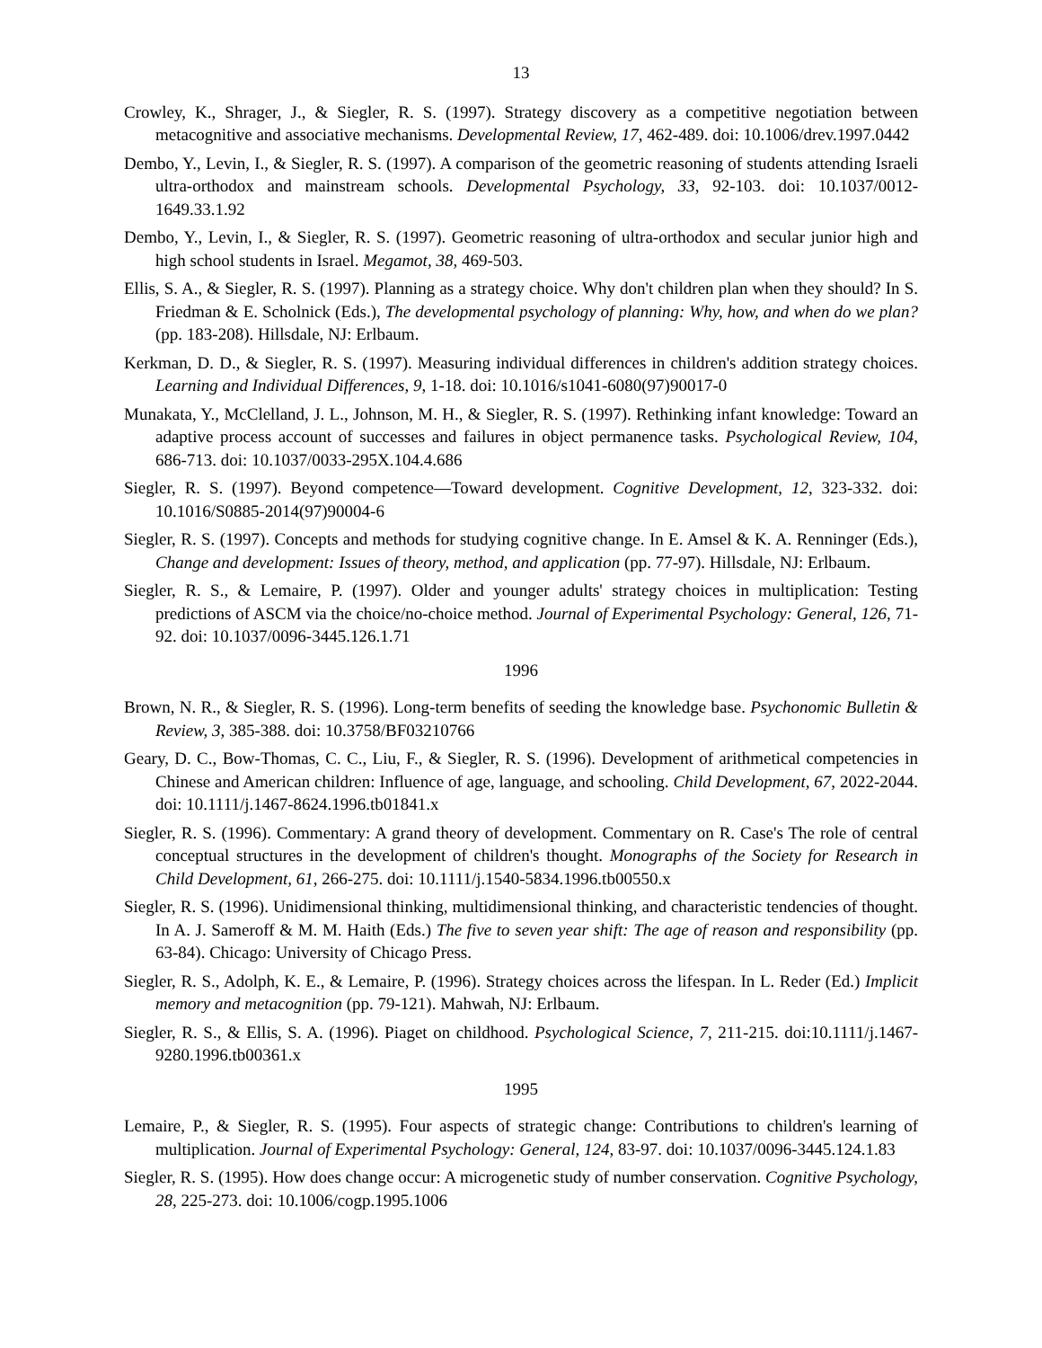13
Crowley, K., Shrager, J., & Siegler, R. S. (1997). Strategy discovery as a competitive negotiation between metacognitive and associative mechanisms. Developmental Review, 17, 462-489. doi: 10.1006/drev.1997.0442
Dembo, Y., Levin, I., & Siegler, R. S. (1997). A comparison of the geometric reasoning of students attending Israeli ultra-orthodox and mainstream schools. Developmental Psychology, 33, 92-103. doi: 10.1037/0012-1649.33.1.92
Dembo, Y., Levin, I., & Siegler, R. S. (1997). Geometric reasoning of ultra-orthodox and secular junior high and high school students in Israel. Megamot, 38, 469-503.
Ellis, S. A., & Siegler, R. S. (1997). Planning as a strategy choice. Why don't children plan when they should? In S. Friedman & E. Scholnick (Eds.), The developmental psychology of planning: Why, how, and when do we plan? (pp. 183-208). Hillsdale, NJ: Erlbaum.
Kerkman, D. D., & Siegler, R. S. (1997). Measuring individual differences in children's addition strategy choices. Learning and Individual Differences, 9, 1-18. doi: 10.1016/s1041-6080(97)90017-0
Munakata, Y., McClelland, J. L., Johnson, M. H., & Siegler, R. S. (1997). Rethinking infant knowledge: Toward an adaptive process account of successes and failures in object permanence tasks. Psychological Review, 104, 686-713. doi: 10.1037/0033-295X.104.4.686
Siegler, R. S. (1997). Beyond competence—Toward development. Cognitive Development, 12, 323-332. doi: 10.1016/S0885-2014(97)90004-6
Siegler, R. S. (1997). Concepts and methods for studying cognitive change. In E. Amsel & K. A. Renninger (Eds.), Change and development: Issues of theory, method, and application (pp. 77-97). Hillsdale, NJ: Erlbaum.
Siegler, R. S., & Lemaire, P. (1997). Older and younger adults' strategy choices in multiplication: Testing predictions of ASCM via the choice/no-choice method. Journal of Experimental Psychology: General, 126, 71-92. doi: 10.1037/0096-3445.126.1.71
1996
Brown, N. R., & Siegler, R. S. (1996). Long-term benefits of seeding the knowledge base. Psychonomic Bulletin & Review, 3, 385-388. doi: 10.3758/BF03210766
Geary, D. C., Bow-Thomas, C. C., Liu, F., & Siegler, R. S. (1996). Development of arithmetical competencies in Chinese and American children: Influence of age, language, and schooling. Child Development, 67, 2022-2044. doi: 10.1111/j.1467-8624.1996.tb01841.x
Siegler, R. S. (1996). Commentary: A grand theory of development. Commentary on R. Case's The role of central conceptual structures in the development of children's thought. Monographs of the Society for Research in Child Development, 61, 266-275. doi: 10.1111/j.1540-5834.1996.tb00550.x
Siegler, R. S. (1996). Unidimensional thinking, multidimensional thinking, and characteristic tendencies of thought. In A. J. Sameroff & M. M. Haith (Eds.) The five to seven year shift: The age of reason and responsibility (pp. 63-84). Chicago: University of Chicago Press.
Siegler, R. S., Adolph, K. E., & Lemaire, P. (1996). Strategy choices across the lifespan. In L. Reder (Ed.) Implicit memory and metacognition (pp. 79-121). Mahwah, NJ: Erlbaum.
Siegler, R. S., & Ellis, S. A. (1996). Piaget on childhood. Psychological Science, 7, 211-215. doi:10.1111/j.1467-9280.1996.tb00361.x
1995
Lemaire, P., & Siegler, R. S. (1995). Four aspects of strategic change: Contributions to children's learning of multiplication. Journal of Experimental Psychology: General, 124, 83-97. doi: 10.1037/0096-3445.124.1.83
Siegler, R. S. (1995). How does change occur: A microgenetic study of number conservation. Cognitive Psychology, 28, 225-273. doi: 10.1006/cogp.1995.1006